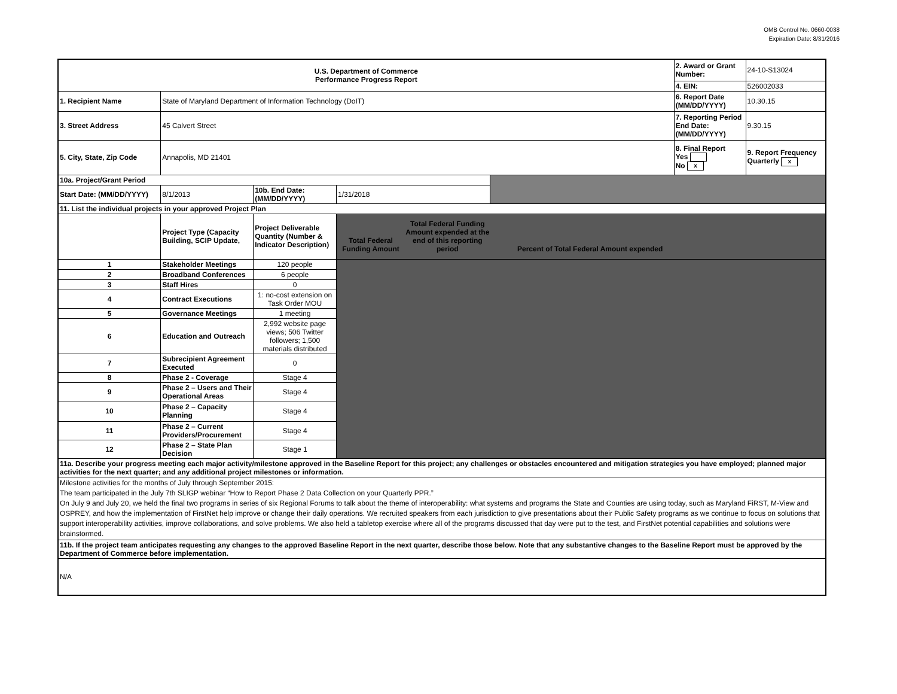OMB Control No. 0660-0038
Expiration Date: 8/31/2016
| U.S. Department of Commerce Performance Progress Report | | | | | 2. Award or Grant Number: | 24-10-S13024 |
| | | | | | 4. EIN: | 526002033 |
| 1. Recipient Name | State of Maryland Department of Information Technology (DoIT) | | | | 6. Report Date (MM/DD/YYYY) | 10.30.15 |
| 3. Street Address | 45 Calvert Street | | | | 7. Reporting Period End Date: (MM/DD/YYYY) | 9.30.15 |
| 5. City, State, Zip Code | Annapolis, MD 21401 | | | | 8. Final Report Yes No x | 9. Report Frequency Quarterly x |
| 10a. Project/Grant Period | | | | | | |
| Start Date: (MM/DD/YYYY) | 8/1/2013 | 10b. End Date: (MM/DD/YYYY) | 1/31/2018 | | | |
| 11. List the individual projects in your approved Project Plan | | | | | | |
| | Project Type (Capacity Building, SCIP Update, | Project Deliverable Quantity (Number & Indicator Description) | Total Federal Funding Amount Total Federal Funding Amount expended at the end of this reporting period Percent of Total Federal Amount expended | | | |
| 1 | Stakeholder Meetings | 120 people | | | | |
| 2 | Broadband Conferences | 6 people | | | | |
| 3 | Staff Hires | 0 | | | | |
| 4 | Contract Executions | 1: no-cost extension on Task Order MOU | | | | |
| 5 | Governance Meetings | 1 meeting | | | | |
| 6 | Education and Outreach | 2,992 website page views; 506 Twitter followers; 1,500 materials distributed | | | | |
| 7 | Subrecipient Agreement Executed | 0 | | | | |
| 8 | Phase 2 - Coverage | Stage 4 | | | | |
| 9 | Phase 2 – Users and Their Operational Areas | Stage 4 | | | | |
| 10 | Phase 2 – Capacity Planning | Stage 4 | | | | |
| 11 | Phase 2 – Current Providers/Procurement | Stage 4 | | | | |
| 12 | Phase 2 – State Plan Decision | Stage 1 | | | | |
| 11a. Describe your progress meeting each major activity/milestone approved in the Baseline Report for this project; any challenges or obstacles encountered and mitigation strategies you have employed; planned major activities for the next quarter; and any additional project milestones or information. | | | | | | |
| Milestone activities for the months of July through September 2015: The team participated in the July 7th SLIGP webinar “How to Report Phase 2 Data Collection on your Quarterly PPR.” On July 9 and July 20, we held the final two programs in series of six Regional Forums to talk about the theme of interoperability: what systems and programs the State and Counties are using today, such as Maryland FiRST, M-View and OSPREY, and how the implementation of FirstNet help improve or change their daily operations. We recruited speakers from each jurisdiction to give presentations about their Public Safety programs as we continue to focus on solutions that support interoperability activities, improve collaborations, and solve problems. We also held a tabletop exercise where all of the programs discussed that day were put to the test, and FirstNet potential capabilities and solutions were brainstormed. | | | | | | |
| 11b. If the project team anticipates requesting any changes to the approved Baseline Report in the next quarter, describe those below. Note that any substantive changes to the Baseline Report must be approved by the Department of Commerce before implementation. | | | | | | |
| N/A | | | | | | |